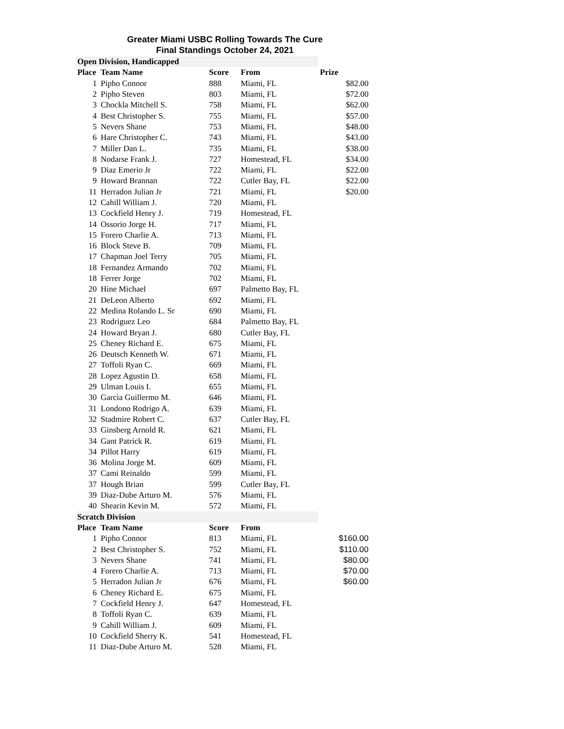Greater Miami USBC Rolling Towards The Cure
Final Standings October 24, 2021
| Open Division, Handicapped | | | | |
| Place | Team Name | Score | From | Prize |
| 1 | Pipho Connor | 888 | Miami, FL | $82.00 |
| 2 | Pipho Steven | 803 | Miami, FL | $72.00 |
| 3 | Chockla Mitchell S. | 758 | Miami, FL | $62.00 |
| 4 | Best Christopher S. | 755 | Miami, FL | $57.00 |
| 5 | Nevers Shane | 753 | Miami, FL | $48.00 |
| 6 | Hare Christopher C. | 743 | Miami, FL | $43.00 |
| 7 | Miller Dan L. | 735 | Miami, FL | $38.00 |
| 8 | Nodarse Frank J. | 727 | Homestead, FL | $34.00 |
| 9 | Diaz Emerio Jr | 722 | Miami, FL | $22.00 |
| 9 | Howard Brannan | 722 | Cutler Bay, FL | $22.00 |
| 11 | Herradon Julian Jr | 721 | Miami, FL | $20.00 |
| 12 | Cahill William J. | 720 | Miami, FL | |
| 13 | Cockfield Henry J. | 719 | Homestead, FL | |
| 14 | Ossorio Jorge H. | 717 | Miami, FL | |
| 15 | Forero Charlie A. | 713 | Miami, FL | |
| 16 | Block Steve B. | 709 | Miami, FL | |
| 17 | Chapman Joel Terry | 705 | Miami, FL | |
| 18 | Fernandez Armando | 702 | Miami, FL | |
| 18 | Ferrer Jorge | 702 | Miami, FL | |
| 20 | Hine Michael | 697 | Palmetto Bay, FL | |
| 21 | DeLeon Alberto | 692 | Miami, FL | |
| 22 | Medina Rolando L. Sr | 690 | Miami, FL | |
| 23 | Rodriguez Leo | 684 | Palmetto Bay, FL | |
| 24 | Howard Bryan J. | 680 | Cutler Bay, FL | |
| 25 | Cheney Richard E. | 675 | Miami, FL | |
| 26 | Deutsch Kenneth W. | 671 | Miami, FL | |
| 27 | Toffoli Ryan C. | 669 | Miami, FL | |
| 28 | Lopez Agustin D. | 658 | Miami, FL | |
| 29 | Ulman Louis I. | 655 | Miami, FL | |
| 30 | Garcia Guillermo M. | 646 | Miami, FL | |
| 31 | Londono Rodrigo A. | 639 | Miami, FL | |
| 32 | Stadmire Robert C. | 637 | Cutler Bay, FL | |
| 33 | Ginsberg Arnold R. | 621 | Miami, FL | |
| 34 | Gant Patrick R. | 619 | Miami, FL | |
| 34 | Pillot Harry | 619 | Miami, FL | |
| 36 | Molina Jorge M. | 609 | Miami, FL | |
| 37 | Cami Reinaldo | 599 | Miami, FL | |
| 37 | Hough Brian | 599 | Cutler Bay, FL | |
| 39 | Diaz-Dube Arturo M. | 576 | Miami, FL | |
| 40 | Shearin Kevin M. | 572 | Miami, FL | |
| Scratch Division | | | | |
| Place | Team Name | Score | From | |
| 1 | Pipho Connor | 813 | Miami, FL | $160.00 |
| 2 | Best Christopher S. | 752 | Miami, FL | $110.00 |
| 3 | Nevers Shane | 741 | Miami, FL | $80.00 |
| 4 | Forero Charlie A. | 713 | Miami, FL | $70.00 |
| 5 | Herradon Julian Jr | 676 | Miami, FL | $60.00 |
| 6 | Cheney Richard E. | 675 | Miami, FL | |
| 7 | Cockfield Henry J. | 647 | Homestead, FL | |
| 8 | Toffoli Ryan C. | 639 | Miami, FL | |
| 9 | Cahill William J. | 609 | Miami, FL | |
| 10 | Cockfield Sherry K. | 541 | Homestead, FL | |
| 11 | Diaz-Dube Arturo M. | 528 | Miami, FL | |